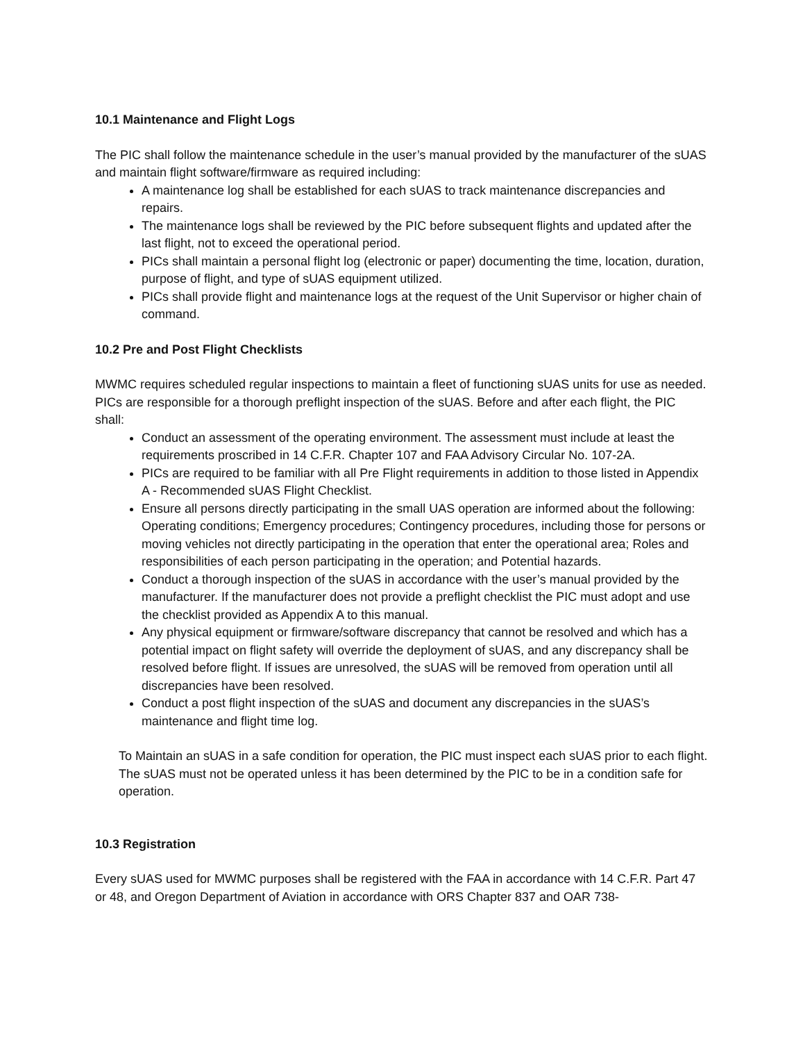10.1 Maintenance and Flight Logs
The PIC shall follow the maintenance schedule in the user’s manual provided by the manufacturer of the sUAS and maintain flight software/firmware as required including:
A maintenance log shall be established for each sUAS to track maintenance discrepancies and repairs.
The maintenance logs shall be reviewed by the PIC before subsequent flights and updated after the last flight, not to exceed the operational period.
PICs shall maintain a personal flight log (electronic or paper) documenting the time, location, duration, purpose of flight, and type of sUAS equipment utilized.
PICs shall provide flight and maintenance logs at the request of the Unit Supervisor or higher chain of command.
10.2 Pre and Post Flight Checklists
MWMC requires scheduled regular inspections to maintain a fleet of functioning sUAS units for use as needed. PICs are responsible for a thorough preflight inspection of the sUAS. Before and after each flight, the PIC shall:
Conduct an assessment of the operating environment. The assessment must include at least the requirements proscribed in 14 C.F.R. Chapter 107 and FAA Advisory Circular No. 107-2A.
PICs are required to be familiar with all Pre Flight requirements in addition to those listed in Appendix A - Recommended sUAS Flight Checklist.
Ensure all persons directly participating in the small UAS operation are informed about the following: Operating conditions; Emergency procedures; Contingency procedures, including those for persons or moving vehicles not directly participating in the operation that enter the operational area; Roles and responsibilities of each person participating in the operation; and Potential hazards.
Conduct a thorough inspection of the sUAS in accordance with the user’s manual provided by the manufacturer. If the manufacturer does not provide a preflight checklist the PIC must adopt and use the checklist provided as Appendix A to this manual.
Any physical equipment or firmware/software discrepancy that cannot be resolved and which has a potential impact on flight safety will override the deployment of sUAS, and any discrepancy shall be resolved before flight. If issues are unresolved, the sUAS will be removed from operation until all discrepancies have been resolved.
Conduct a post flight inspection of the sUAS and document any discrepancies in the sUAS’s maintenance and flight time log.
To Maintain an sUAS in a safe condition for operation, the PIC must inspect each sUAS prior to each flight. The sUAS must not be operated unless it has been determined by the PIC to be in a condition safe for operation.
10.3 Registration
Every sUAS used for MWMC purposes shall be registered with the FAA in accordance with 14 C.F.R. Part 47 or 48, and Oregon Department of Aviation in accordance with ORS Chapter 837 and OAR 738-